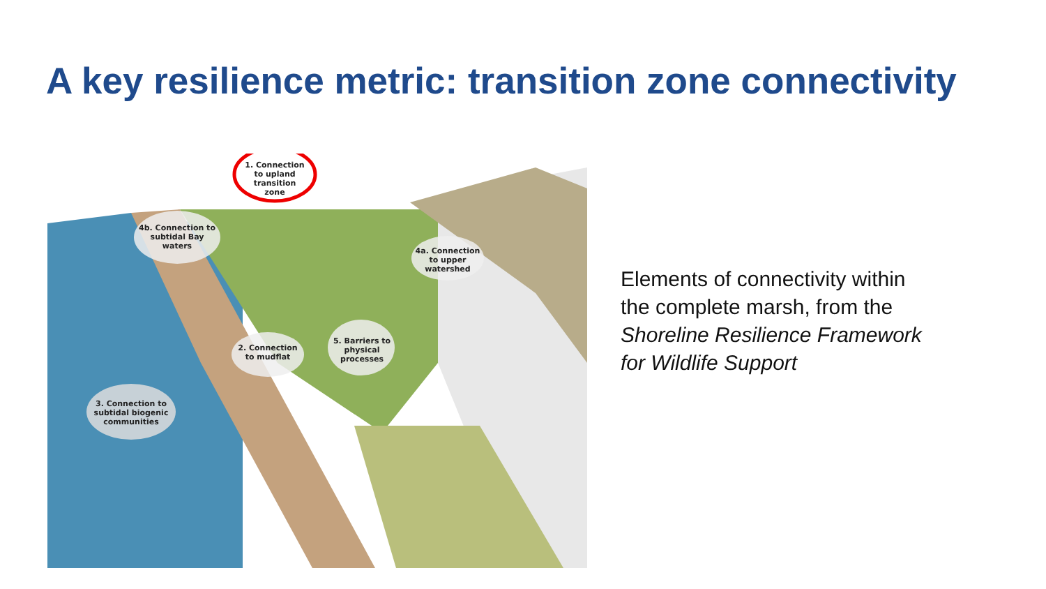A key resilience metric: transition zone connectivity
1. Connection to upland transition zone
4b. Connection to subtidal Bay waters
4a. Connection to upper watershed
2. Connection to mudflat
5. Barriers to physical processes
3. Connection to subtidal biogenic communities
Elements of connectivity within the complete marsh, from the Shoreline Resilience Framework for Wildlife Support